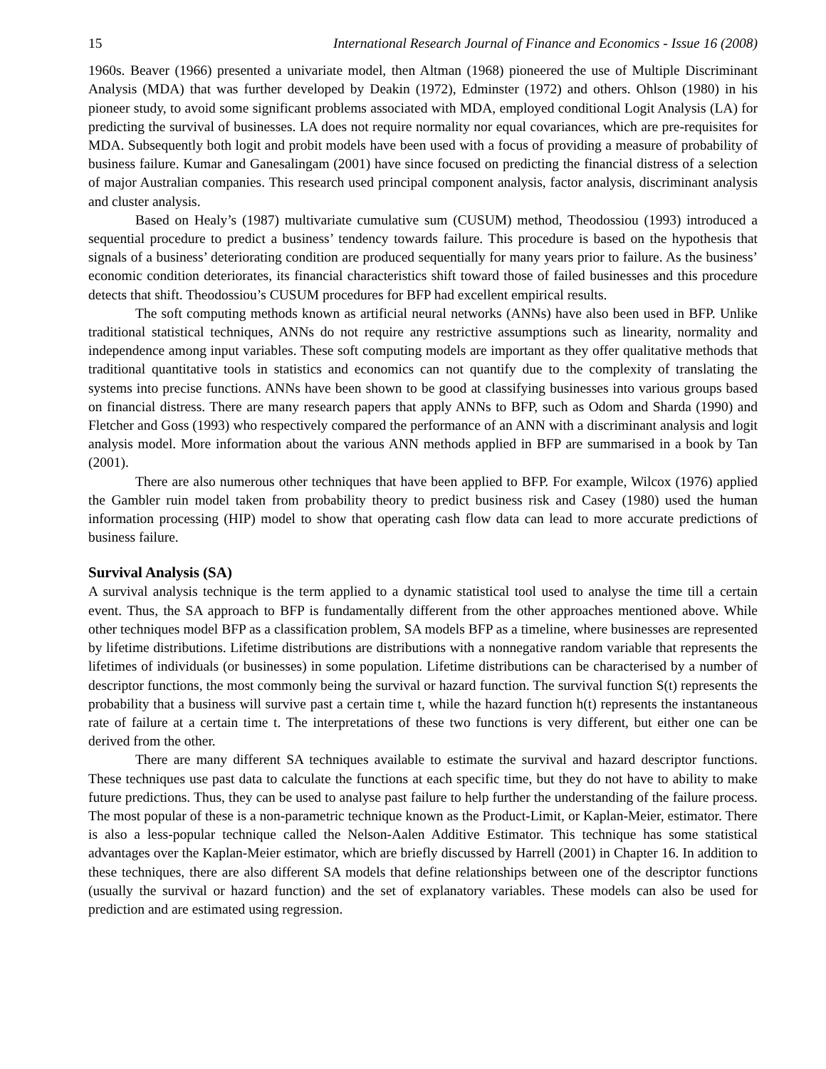15 International Research Journal of Finance and Economics - Issue 16 (2008)
1960s. Beaver (1966) presented a univariate model, then Altman (1968) pioneered the use of Multiple Discriminant Analysis (MDA) that was further developed by Deakin (1972), Edminster (1972) and others. Ohlson (1980) in his pioneer study, to avoid some significant problems associated with MDA, employed conditional Logit Analysis (LA) for predicting the survival of businesses. LA does not require normality nor equal covariances, which are pre-requisites for MDA. Subsequently both logit and probit models have been used with a focus of providing a measure of probability of business failure. Kumar and Ganesalingam (2001) have since focused on predicting the financial distress of a selection of major Australian companies. This research used principal component analysis, factor analysis, discriminant analysis and cluster analysis.
Based on Healy’s (1987) multivariate cumulative sum (CUSUM) method, Theodossiou (1993) introduced a sequential procedure to predict a business’ tendency towards failure. This procedure is based on the hypothesis that signals of a business’ deteriorating condition are produced sequentially for many years prior to failure. As the business’ economic condition deteriorates, its financial characteristics shift toward those of failed businesses and this procedure detects that shift. Theodossiou’s CUSUM procedures for BFP had excellent empirical results.
The soft computing methods known as artificial neural networks (ANNs) have also been used in BFP. Unlike traditional statistical techniques, ANNs do not require any restrictive assumptions such as linearity, normality and independence among input variables. These soft computing models are important as they offer qualitative methods that traditional quantitative tools in statistics and economics can not quantify due to the complexity of translating the systems into precise functions. ANNs have been shown to be good at classifying businesses into various groups based on financial distress. There are many research papers that apply ANNs to BFP, such as Odom and Sharda (1990) and Fletcher and Goss (1993) who respectively compared the performance of an ANN with a discriminant analysis and logit analysis model. More information about the various ANN methods applied in BFP are summarised in a book by Tan (2001).
There are also numerous other techniques that have been applied to BFP. For example, Wilcox (1976) applied the Gambler ruin model taken from probability theory to predict business risk and Casey (1980) used the human information processing (HIP) model to show that operating cash flow data can lead to more accurate predictions of business failure.
Survival Analysis (SA)
A survival analysis technique is the term applied to a dynamic statistical tool used to analyse the time till a certain event. Thus, the SA approach to BFP is fundamentally different from the other approaches mentioned above. While other techniques model BFP as a classification problem, SA models BFP as a timeline, where businesses are represented by lifetime distributions. Lifetime distributions are distributions with a nonnegative random variable that represents the lifetimes of individuals (or businesses) in some population. Lifetime distributions can be characterised by a number of descriptor functions, the most commonly being the survival or hazard function. The survival function S(t) represents the probability that a business will survive past a certain time t, while the hazard function h(t) represents the instantaneous rate of failure at a certain time t. The interpretations of these two functions is very different, but either one can be derived from the other.
There are many different SA techniques available to estimate the survival and hazard descriptor functions. These techniques use past data to calculate the functions at each specific time, but they do not have to ability to make future predictions. Thus, they can be used to analyse past failure to help further the understanding of the failure process. The most popular of these is a non-parametric technique known as the Product-Limit, or Kaplan-Meier, estimator. There is also a less-popular technique called the Nelson-Aalen Additive Estimator. This technique has some statistical advantages over the Kaplan-Meier estimator, which are briefly discussed by Harrell (2001) in Chapter 16. In addition to these techniques, there are also different SA models that define relationships between one of the descriptor functions (usually the survival or hazard function) and the set of explanatory variables. These models can also be used for prediction and are estimated using regression.